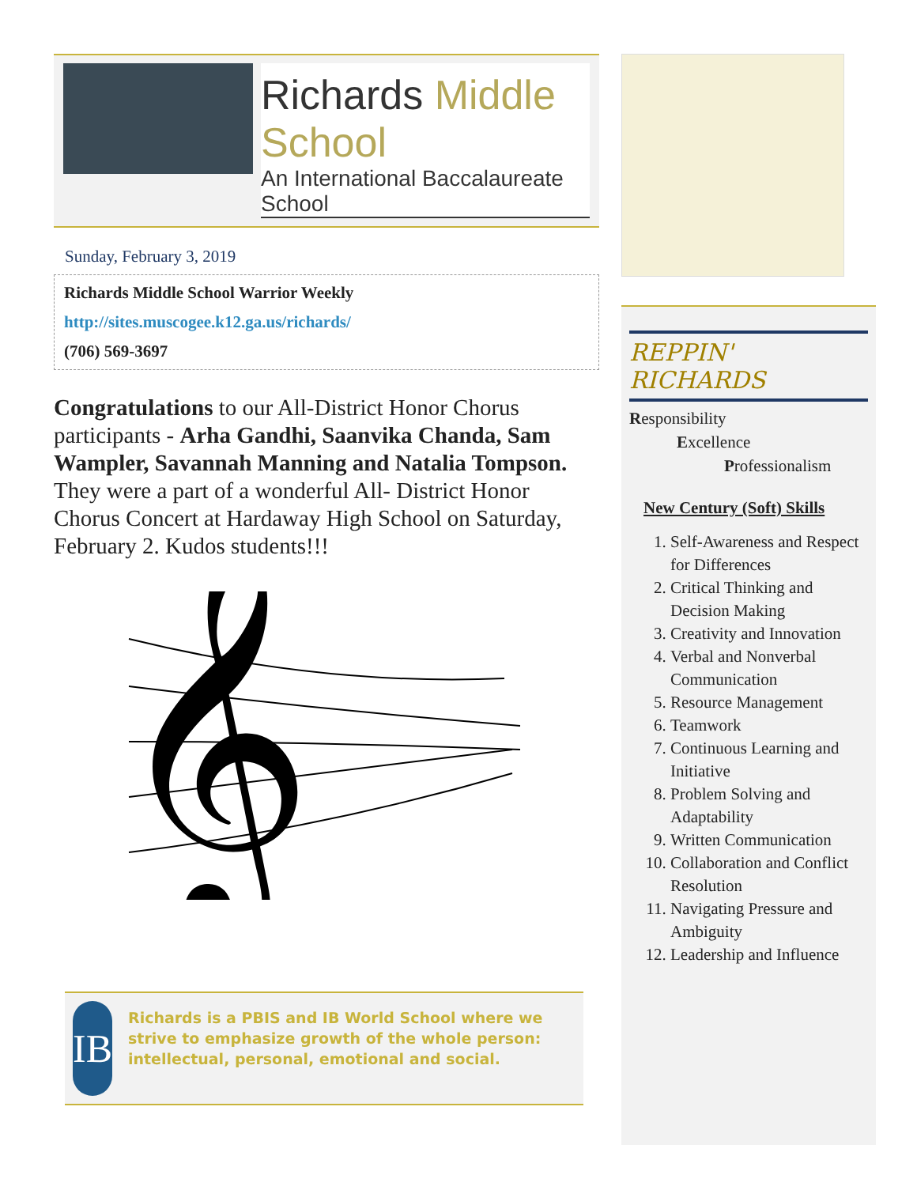Richards Middle School
An International Baccalaureate School
Sunday, February 3, 2019
Richards Middle School Warrior Weekly
http://sites.muscogee.k12.ga.us/richards/
(706) 569-3697
Congratulations to our All-District Honor Chorus participants - Arha Gandhi, Saanvika Chanda, Sam Wampler, Savannah Manning and Natalia Tompson. They were a part of a wonderful All- District Honor Chorus Concert at Hardaway High School on Saturday, February 2. Kudos students!!!
𝄞
IB
Richards is a PBIS and IB World School where we strive to emphasize growth of the whole person: intellectual, personal, emotional and social.
REPPIN' RICHARDS
Responsibility
Excellence
Professionalism
New Century (Soft) Skills
1. Self-Awareness and Respect for Differences
2. Critical Thinking and Decision Making
3. Creativity and Innovation
4. Verbal and Nonverbal Communication
5. Resource Management
6. Teamwork
7. Continuous Learning and Initiative
8. Problem Solving and Adaptability
9. Written Communication
10. Collaboration and Conflict Resolution
11. Navigating Pressure and Ambiguity
12. Leadership and Influence